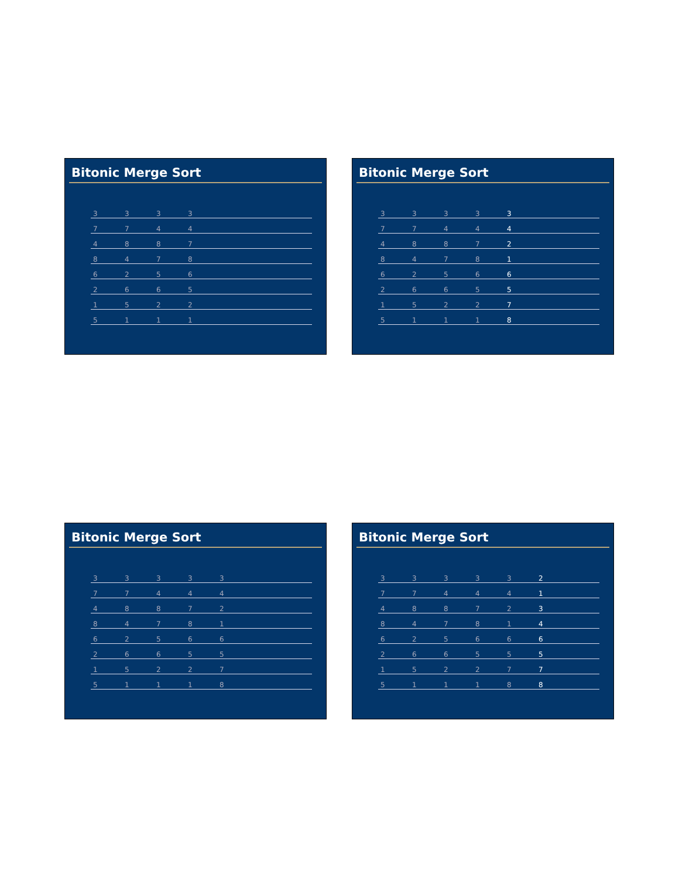Bitonic Merge Sort
| 3 | 3 | 3 | 3 | | | |
| 7 | 7 | 4 | 4 | | | |
| 4 | 8 | 8 | 7 | | | |
| 8 | 4 | 7 | 8 | | | |
| 6 | 2 | 5 | 6 | | | |
| 2 | 6 | 6 | 5 | | | |
| 1 | 5 | 2 | 2 | | | |
| 5 | 1 | 1 | 1 | | | |
Bitonic Merge Sort
| 3 | 3 | 3 | 3 | 3 | | |
| 7 | 7 | 4 | 4 | 4 | | |
| 4 | 8 | 8 | 7 | 2 | | |
| 8 | 4 | 7 | 8 | 1 | | |
| 6 | 2 | 5 | 6 | 6 | | |
| 2 | 6 | 6 | 5 | 5 | | |
| 1 | 5 | 2 | 2 | 7 | | |
| 5 | 1 | 1 | 1 | 8 | | |
Bitonic Merge Sort
| 3 | 3 | 3 | 3 | 3 | | |
| 7 | 7 | 4 | 4 | 4 | | |
| 4 | 8 | 8 | 7 | 2 | | |
| 8 | 4 | 7 | 8 | 1 | | |
| 6 | 2 | 5 | 6 | 6 | | |
| 2 | 6 | 6 | 5 | 5 | | |
| 1 | 5 | 2 | 2 | 7 | | |
| 5 | 1 | 1 | 1 | 8 | | |
Bitonic Merge Sort
| 3 | 3 | 3 | 3 | 3 | 2 | |
| 7 | 7 | 4 | 4 | 4 | 1 | |
| 4 | 8 | 8 | 7 | 2 | 3 | |
| 8 | 4 | 7 | 8 | 1 | 4 | |
| 6 | 2 | 5 | 6 | 6 | 6 | |
| 2 | 6 | 6 | 5 | 5 | 5 | |
| 1 | 5 | 2 | 2 | 7 | 7 | |
| 5 | 1 | 1 | 1 | 8 | 8 | |